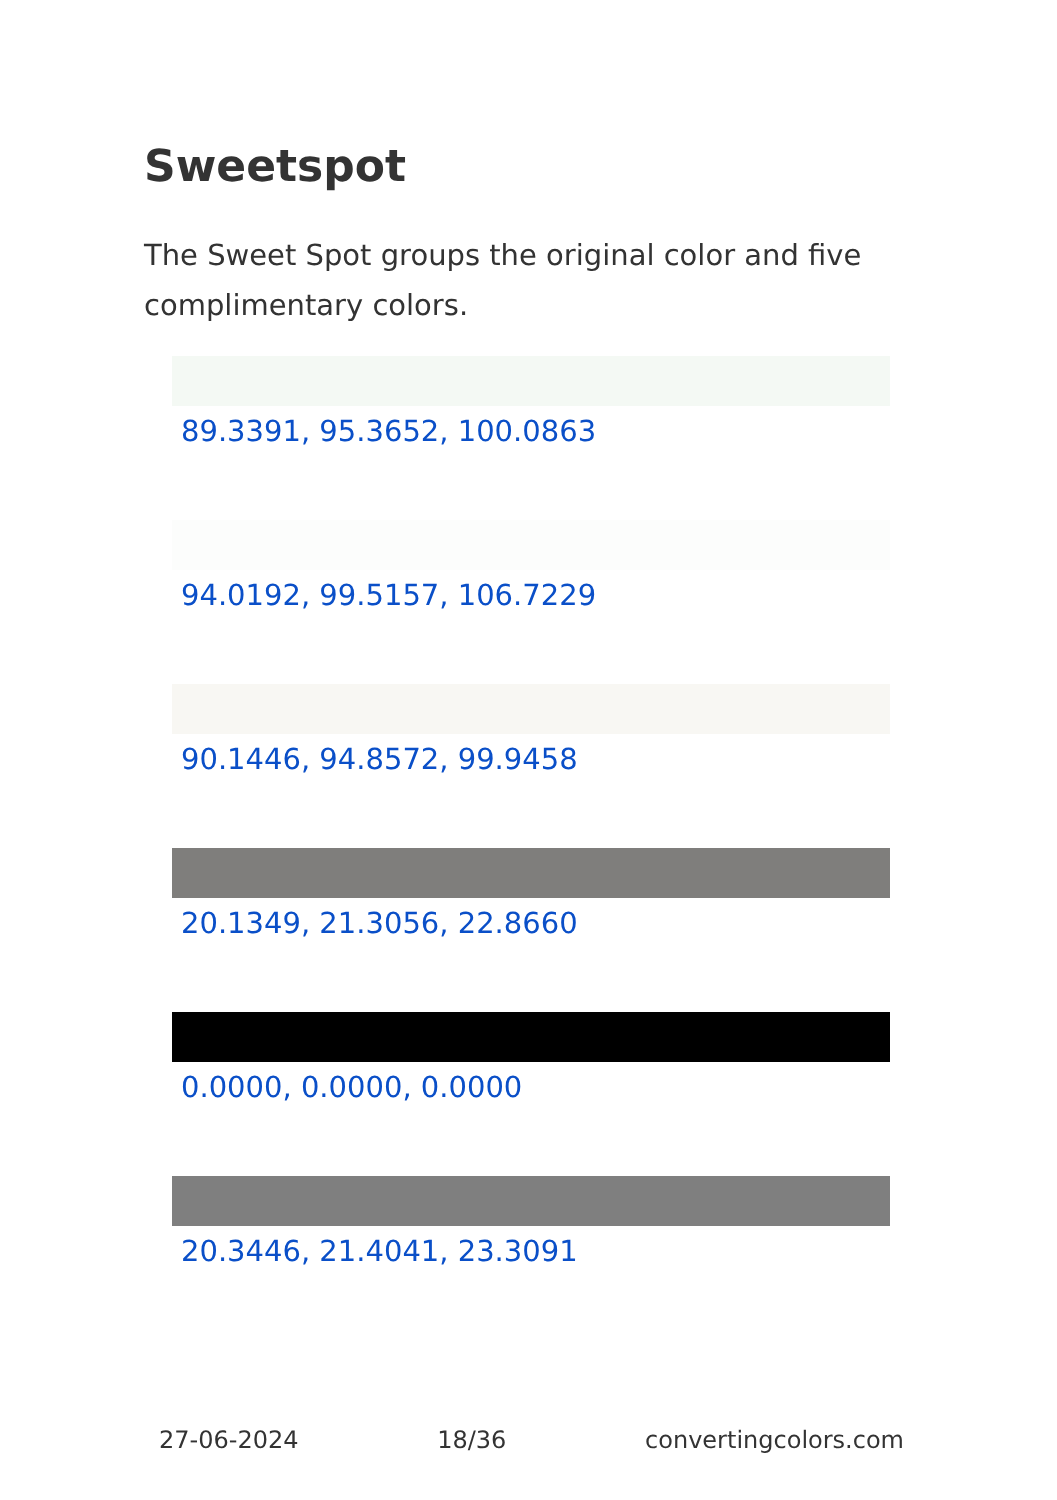Sweetspot
The Sweet Spot groups the original color and five complimentary colors.
89.3391, 95.3652, 100.0863
94.0192, 99.5157, 106.7229
90.1446, 94.8572, 99.9458
20.1349, 21.3056, 22.8660
0.0000, 0.0000, 0.0000
20.3446, 21.4041, 23.3091
27-06-2024 18/36 convertingcolors.com